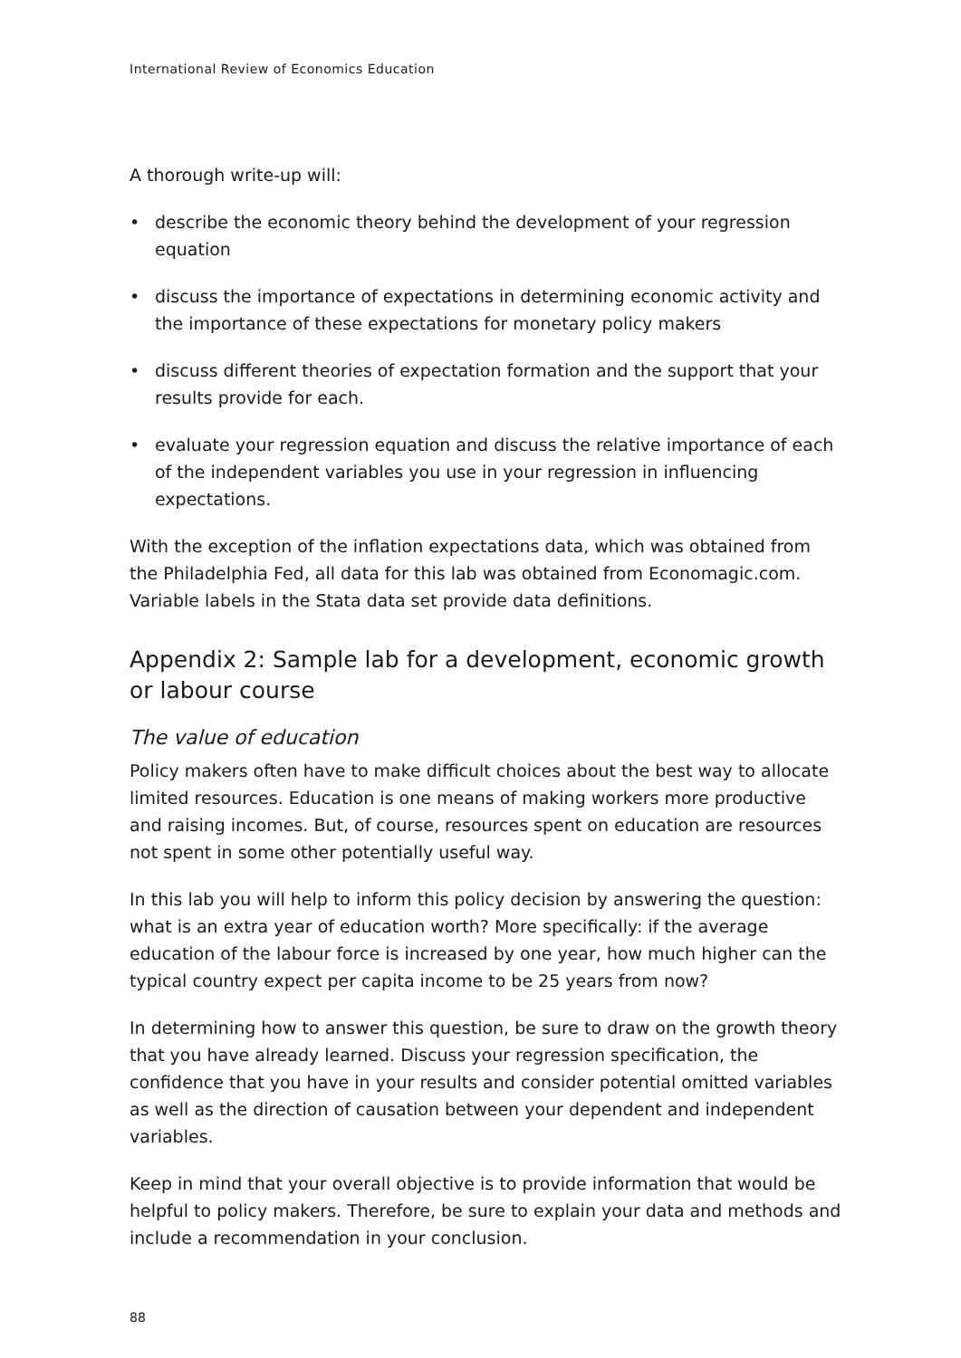International Review of Economics Education
A thorough write-up will:
• describe the economic theory behind the development of your regression equation
• discuss the importance of expectations in determining economic activity and the importance of these expectations for monetary policy makers
• discuss different theories of expectation formation and the support that your results provide for each.
• evaluate your regression equation and discuss the relative importance of each of the independent variables you use in your regression in influencing expectations.
With the exception of the inflation expectations data, which was obtained from the Philadelphia Fed, all data for this lab was obtained from Economagic.com. Variable labels in the Stata data set provide data definitions.
Appendix 2: Sample lab for a development, economic growth or labour course
The value of education
Policy makers often have to make difficult choices about the best way to allocate limited resources. Education is one means of making workers more productive and raising incomes. But, of course, resources spent on education are resources not spent in some other potentially useful way.
In this lab you will help to inform this policy decision by answering the question: what is an extra year of education worth? More specifically: if the average education of the labour force is increased by one year, how much higher can the typical country expect per capita income to be 25 years from now?
In determining how to answer this question, be sure to draw on the growth theory that you have already learned. Discuss your regression specification, the confidence that you have in your results and consider potential omitted variables as well as the direction of causation between your dependent and independent variables.
Keep in mind that your overall objective is to provide information that would be helpful to policy makers. Therefore, be sure to explain your data and methods and include a recommendation in your conclusion.
88